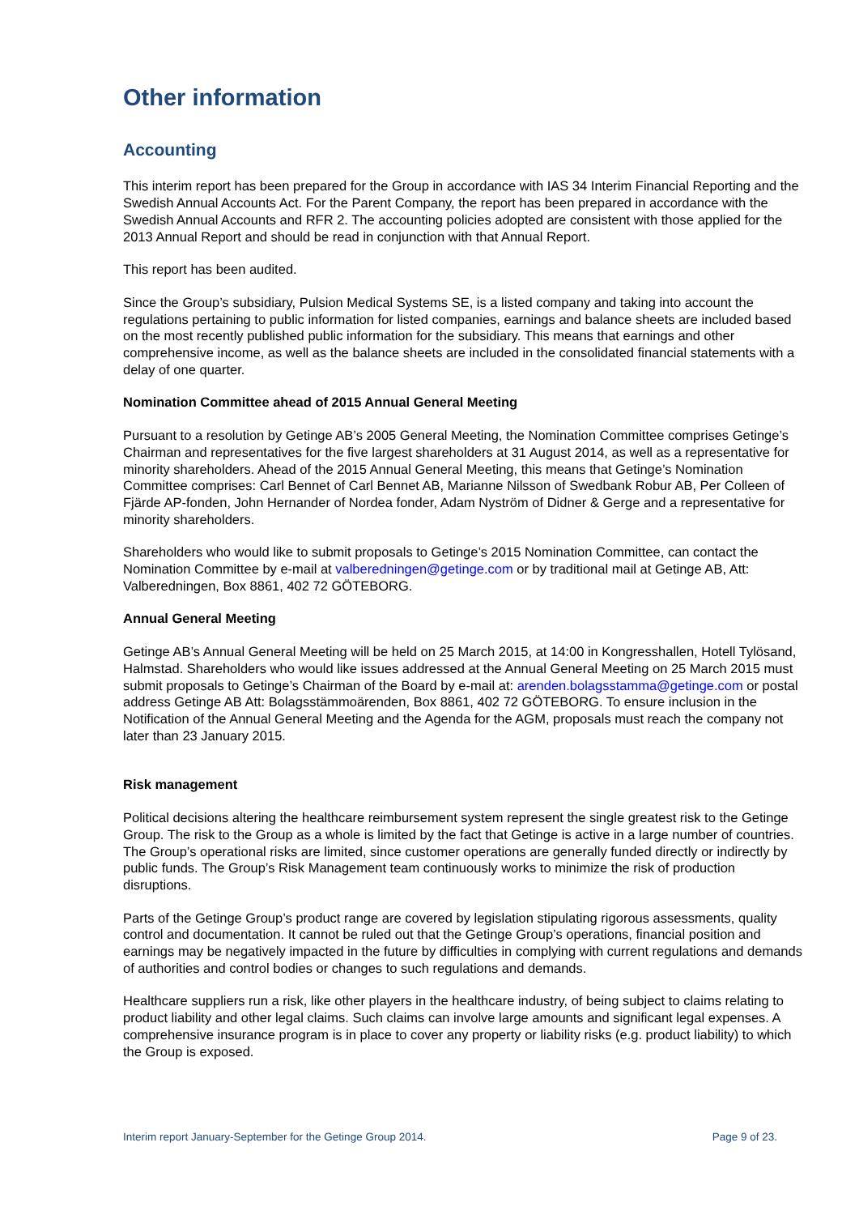Other information
Accounting
This interim report has been prepared for the Group in accordance with IAS 34 Interim Financial Reporting and the Swedish Annual Accounts Act. For the Parent Company, the report has been prepared in accordance with the Swedish Annual Accounts and RFR 2. The accounting policies adopted are consistent with those applied for the 2013 Annual Report and should be read in conjunction with that Annual Report.
This report has been audited.
Since the Group’s subsidiary, Pulsion Medical Systems SE, is a listed company and taking into account the regulations pertaining to public information for listed companies, earnings and balance sheets are included based on the most recently published public information for the subsidiary. This means that earnings and other comprehensive income, as well as the balance sheets are included in the consolidated financial statements with a delay of one quarter.
Nomination Committee ahead of 2015 Annual General Meeting
Pursuant to a resolution by Getinge AB’s 2005 General Meeting, the Nomination Committee comprises Getinge’s Chairman and representatives for the five largest shareholders at 31 August 2014, as well as a representative for minority shareholders. Ahead of the 2015 Annual General Meeting, this means that Getinge’s Nomination Committee comprises: Carl Bennet of Carl Bennet AB, Marianne Nilsson of Swedbank Robur AB, Per Colleen of Fjärde AP-fonden, John Hernander of Nordea fonder, Adam Nyström of Didner & Gerge and a representative for minority shareholders.
Shareholders who would like to submit proposals to Getinge’s 2015 Nomination Committee, can contact the Nomination Committee by e-mail at valberedningen@getinge.com or by traditional mail at Getinge AB, Att: Valberedningen, Box 8861, 402 72 GÖTEBORG.
Annual General Meeting
Getinge AB’s Annual General Meeting will be held on 25 March 2015, at 14:00 in Kongresshallen, Hotell Tylösand, Halmstad. Shareholders who would like issues addressed at the Annual General Meeting on 25 March 2015 must submit proposals to Getinge’s Chairman of the Board by e-mail at: arenden.bolagsstamma@getinge.com or postal address Getinge AB Att: Bolagsstämmoärenden, Box 8861, 402 72 GÖTEBORG. To ensure inclusion in the Notification of the Annual General Meeting and the Agenda for the AGM, proposals must reach the company not later than 23 January 2015.
Risk management
Political decisions altering the healthcare reimbursement system represent the single greatest risk to the Getinge Group. The risk to the Group as a whole is limited by the fact that Getinge is active in a large number of countries. The Group’s operational risks are limited, since customer operations are generally funded directly or indirectly by public funds. The Group’s Risk Management team continuously works to minimize the risk of production disruptions.
Parts of the Getinge Group’s product range are covered by legislation stipulating rigorous assessments, quality control and documentation. It cannot be ruled out that the Getinge Group’s operations, financial position and earnings may be negatively impacted in the future by difficulties in complying with current regulations and demands of authorities and control bodies or changes to such regulations and demands.
Healthcare suppliers run a risk, like other players in the healthcare industry, of being subject to claims relating to product liability and other legal claims. Such claims can involve large amounts and significant legal expenses. A comprehensive insurance program is in place to cover any property or liability risks (e.g. product liability) to which the Group is exposed.
Interim report January-September for the Getinge Group 2014. Page 9 of 23.